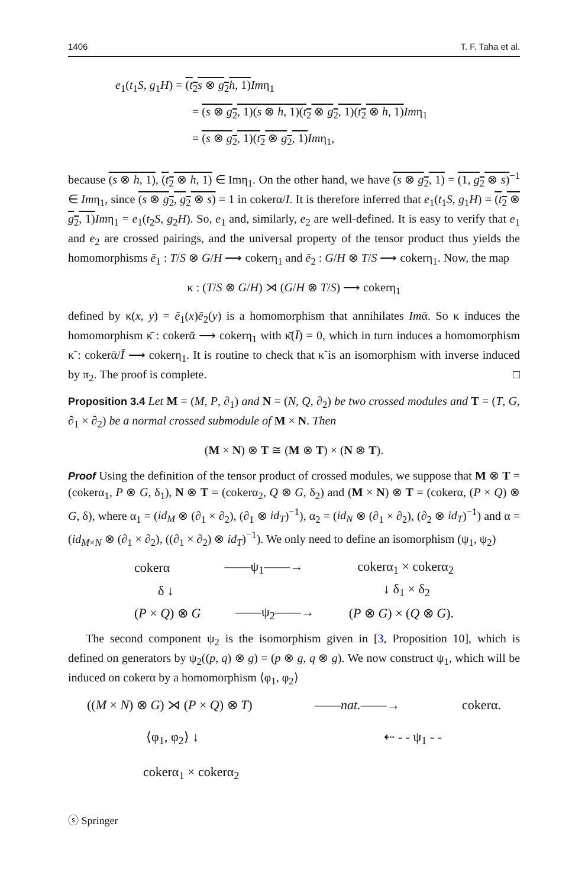1406 T. F. Taha et al.
e<sub>1</sub>(t<sub>1</sub>S, g<sub>1</sub>H) = (t<sub>2</sub>s ⊗ g<sub>2</sub>h, 1) Imη<sub>1</sub>
= (s ⊗ g<sub>2</sub>, 1)(s ⊗ h, 1)(t<sub>2</sub> ⊗ g<sub>2</sub>, 1)(t<sub>2</sub> ⊗ h, 1) Imη<sub>1</sub>
= (s ⊗ g<sub>2</sub>, 1)(t<sub>2</sub> ⊗ g<sub>2</sub>, 1) Imη<sub>1</sub>,
because (s ⊗ h, 1), (t<sub>2</sub> ⊗ h, 1) ∈ Imη<sub>1</sub>. On the other hand, we have (s ⊗ g<sub>2</sub>, 1) = (1, g<sub>2</sub> ⊗ s)<sup>−1</sup> ∈ Imη<sub>1</sub>, since (s ⊗ g<sub>2</sub>, g<sub>2</sub> ⊗ s) = 1 in cokerα/I. It is therefore inferred that e<sub>1</sub>(t<sub>1</sub>S, g<sub>1</sub>H) = (t<sub>2</sub> ⊗ g<sub>2</sub>, 1) Imη<sub>1</sub> = e<sub>1</sub>(t<sub>2</sub>S, g<sub>2</sub>H). So, e<sub>1</sub> and, similarly, e<sub>2</sub> are well-defined. It is easy to verify that e<sub>1</sub> and e<sub>2</sub> are crossed pairings, and the universal property of the tensor product thus yields the homomorphisms ē<sub>1</sub> : T/S ⊗ G/H ⟶ cokerη<sub>1</sub> and ē<sub>2</sub> : G/H ⊗ T/S ⟶ cokerη<sub>1</sub>. Now, the map
κ : (T/S ⊗ G/H) ⋊ (G/H ⊗ T/S) ⟶ cokerη<sub>1</sub>
defined by κ(x, y) = ē<sub>1</sub>(x)ē<sub>2</sub>(y) is a homomorphism that annihilates Imᾱ. So κ induces the homomorphism κ̄ : cokerᾱ ⟶ cokerη<sub>1</sub> with κ̄(Ī) = 0, which in turn induces a homomorphism κ̃ : cokerᾱ/Ī ⟶ cokerη<sub>1</sub>. It is routine to check that κ̃ is an isomorphism with inverse induced by π<sub>2</sub>. The proof is complete. □
Proposition 3.4 Let M = (M, P, ∂<sub>1</sub>) and N = (N, Q, ∂<sub>2</sub>) be two crossed modules and T = (T, G, ∂<sub>1</sub> × ∂<sub>2</sub>) be a normal crossed submodule of M × N. Then
(M × N) ⊗ T ≅ (M ⊗ T) × (N ⊗ T).
Proof Using the definition of the tensor product of crossed modules, we suppose that M ⊗ T = (cokerα<sub>1</sub>, P ⊗ G, δ<sub>1</sub>), N ⊗ T = (cokerα<sub>2</sub>, Q ⊗ G, δ<sub>2</sub>) and (M × N) ⊗ T = (cokerα, (P × Q) ⊗ G, δ), where α<sub>1</sub> = (id<sub>M</sub> ⊗ (∂<sub>1</sub> × ∂<sub>2</sub>), (∂<sub>1</sub> ⊗ id<sub>T</sub>)<sup>−1</sup>), α<sub>2</sub> = (id<sub>N</sub> ⊗ (∂<sub>1</sub> × ∂<sub>2</sub>), (∂<sub>2</sub> ⊗ id<sub>T</sub>)<sup>−1</sup>) and α = (id<sub>M×N</sub> ⊗ (∂<sub>1</sub> × ∂<sub>2</sub>), ((∂<sub>1</sub> × ∂<sub>2</sub>) ⊗ id<sub>T</sub>)<sup>−1</sup>). We only need to define an isomorphism (ψ<sub>1</sub>, ψ<sub>2</sub>)
cokerα ——ψ<sub>1</sub>——→ cokerα<sub>1</sub> × cokerα<sub>2</sub>
δ ↓ ↓ δ<sub>1</sub> × δ<sub>2</sub>
(P × Q) ⊗ G ——ψ<sub>2</sub>——→ (P ⊗ G) × (Q ⊗ G).
The second component ψ<sub>2</sub> is the isomorphism given in [3, Proposition 10], which is defined on generators by ψ<sub>2</sub>((p, q) ⊗ g) = (p ⊗ g, q ⊗ g). We now construct ψ<sub>1</sub>, which will be induced on cokerα by a homomorphism ⟨φ<sub>1</sub>, φ<sub>2</sub>⟩
((M × N) ⊗ G) ⋊ (P × Q) ⊗ T) ——nat.——→ cokerα.
⟨φ<sub>1</sub>, φ<sub>2</sub>⟩ ↓ ⇠ - - ψ<sub>1</sub> - -
cokerα<sub>1</sub> × cokerα<sub>2</sub>
ⓢ Springer